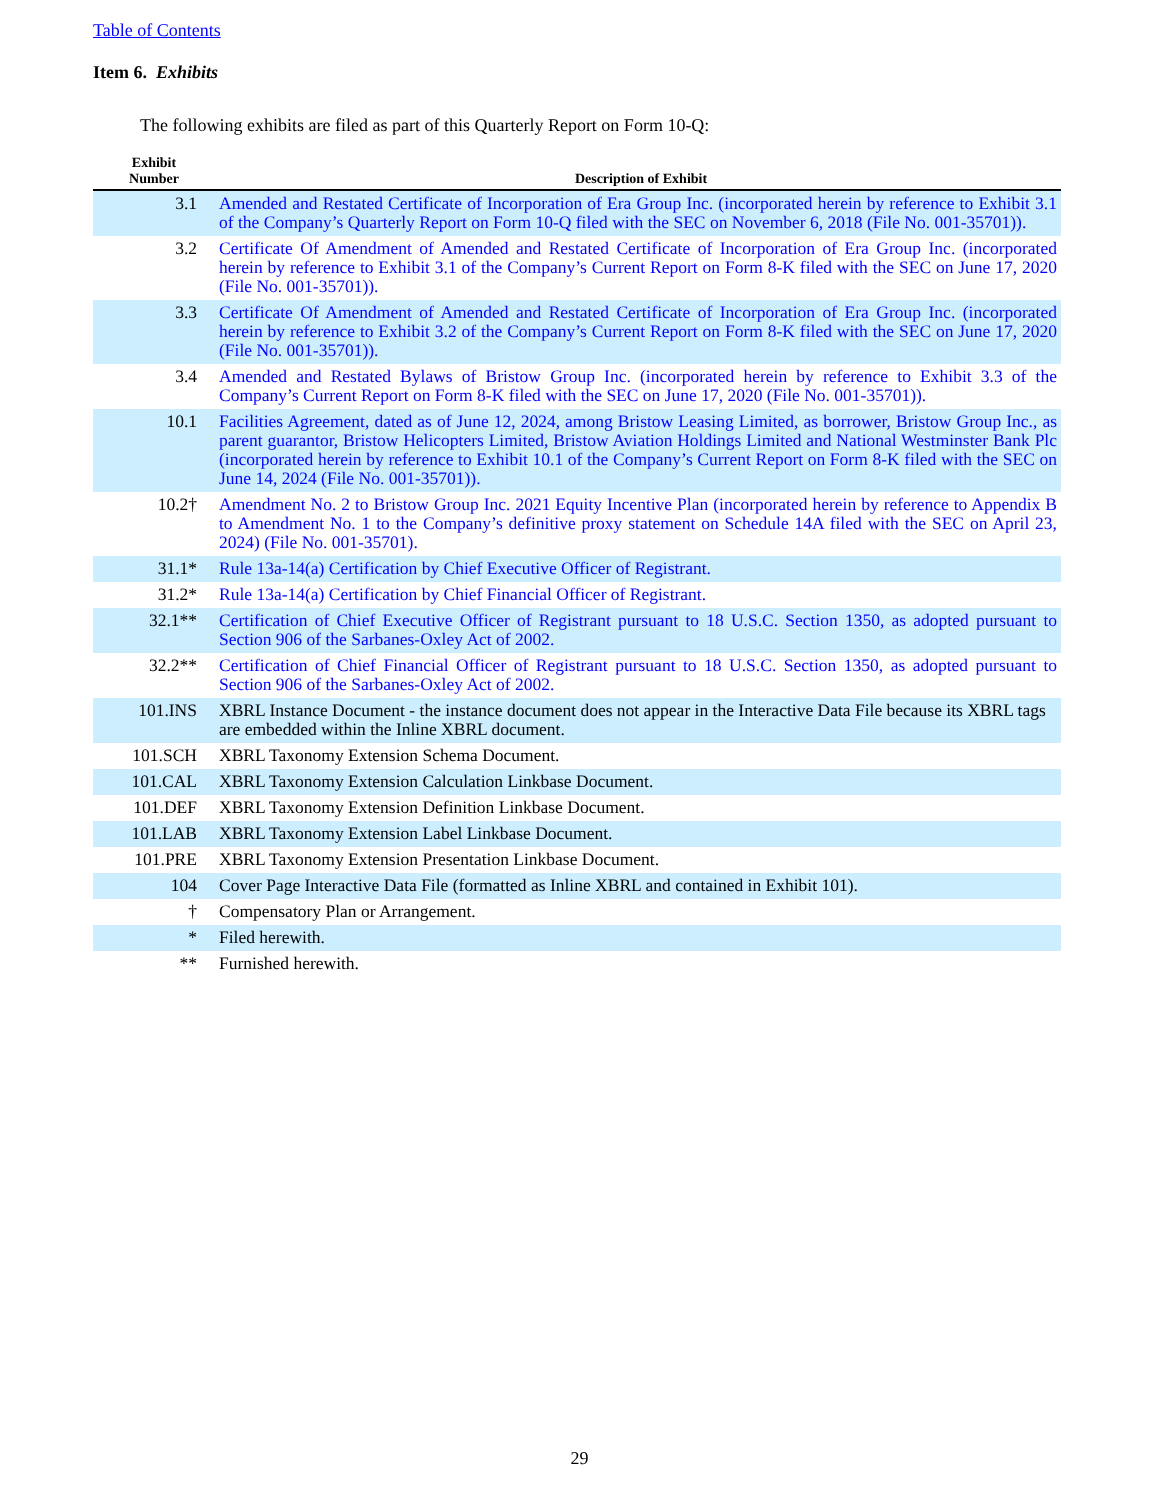Table of Contents
Item 6. Exhibits
The following exhibits are filed as part of this Quarterly Report on Form 10-Q:
| Exhibit Number | Description of Exhibit |
| --- | --- |
| 3.1 | Amended and Restated Certificate of Incorporation of Era Group Inc. (incorporated herein by reference to Exhibit 3.1 of the Company’s Quarterly Report on Form 10-Q filed with the SEC on November 6, 2018 (File No. 001-35701)). |
| 3.2 | Certificate Of Amendment of Amended and Restated Certificate of Incorporation of Era Group Inc. (incorporated herein by reference to Exhibit 3.1 of the Company’s Current Report on Form 8-K filed with the SEC on June 17, 2020 (File No. 001-35701)). |
| 3.3 | Certificate Of Amendment of Amended and Restated Certificate of Incorporation of Era Group Inc. (incorporated herein by reference to Exhibit 3.2 of the Company’s Current Report on Form 8-K filed with the SEC on June 17, 2020 (File No. 001-35701)). |
| 3.4 | Amended and Restated Bylaws of Bristow Group Inc. (incorporated herein by reference to Exhibit 3.3 of the Company’s Current Report on Form 8-K filed with the SEC on June 17, 2020 (File No. 001-35701)). |
| 10.1 | Facilities Agreement, dated as of June 12, 2024, among Bristow Leasing Limited, as borrower, Bristow Group Inc., as parent guarantor, Bristow Helicopters Limited, Bristow Aviation Holdings Limited and National Westminster Bank Plc (incorporated herein by reference to Exhibit 10.1 of the Company’s Current Report on Form 8-K filed with the SEC on June 14, 2024 (File No. 001-35701)). |
| 10.2† | Amendment No. 2 to Bristow Group Inc. 2021 Equity Incentive Plan (incorporated herein by reference to Appendix B to Amendment No. 1 to the Company’s definitive proxy statement on Schedule 14A filed with the SEC on April 23, 2024) (File No. 001-35701). |
| 31.1* | Rule 13a-14(a) Certification by Chief Executive Officer of Registrant. |
| 31.2* | Rule 13a-14(a) Certification by Chief Financial Officer of Registrant. |
| 32.1** | Certification of Chief Executive Officer of Registrant pursuant to 18 U.S.C. Section 1350, as adopted pursuant to Section 906 of the Sarbanes-Oxley Act of 2002. |
| 32.2** | Certification of Chief Financial Officer of Registrant pursuant to 18 U.S.C. Section 1350, as adopted pursuant to Section 906 of the Sarbanes-Oxley Act of 2002. |
| 101.INS | XBRL Instance Document - the instance document does not appear in the Interactive Data File because its XBRL tags are embedded within the Inline XBRL document. |
| 101.SCH | XBRL Taxonomy Extension Schema Document. |
| 101.CAL | XBRL Taxonomy Extension Calculation Linkbase Document. |
| 101.DEF | XBRL Taxonomy Extension Definition Linkbase Document. |
| 101.LAB | XBRL Taxonomy Extension Label Linkbase Document. |
| 101.PRE | XBRL Taxonomy Extension Presentation Linkbase Document. |
| 104 | Cover Page Interactive Data File (formatted as Inline XBRL and contained in Exhibit 101). |
| † | Compensatory Plan or Arrangement. |
| * | Filed herewith. |
| ** | Furnished herewith. |
29